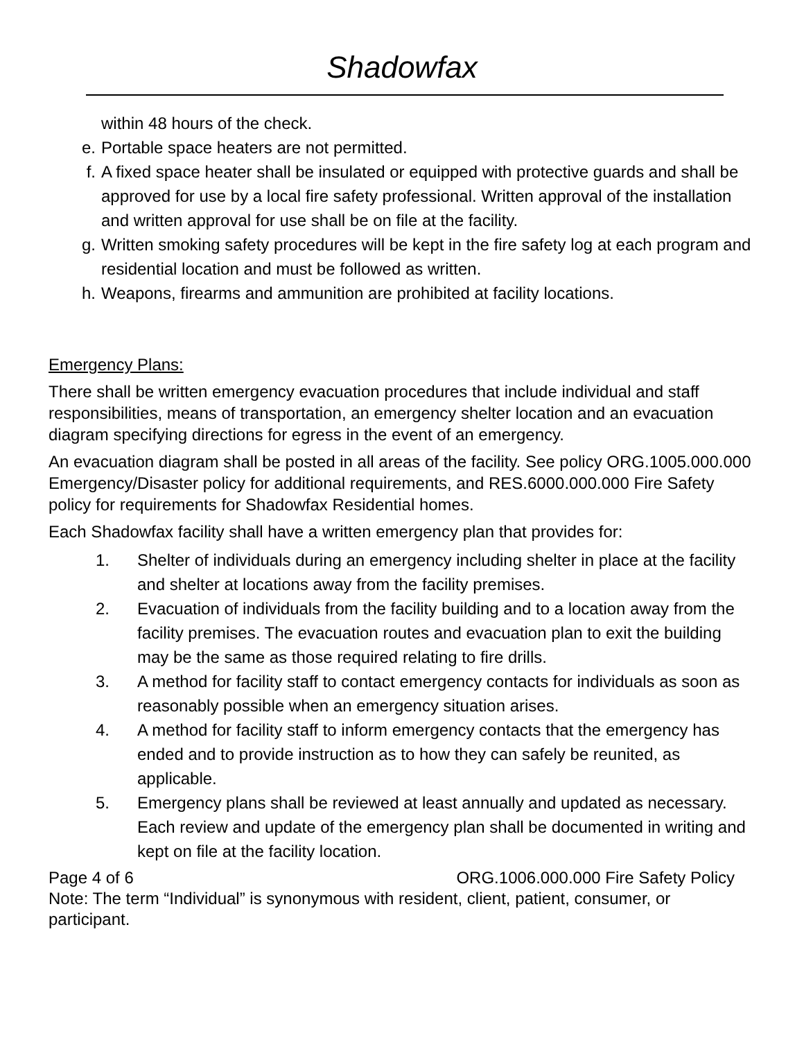Shadowfax
within 48 hours of the check.
e. Portable space heaters are not permitted.
f. A fixed space heater shall be insulated or equipped with protective guards and shall be approved for use by a local fire safety professional. Written approval of the installation and written approval for use shall be on file at the facility.
g. Written smoking safety procedures will be kept in the fire safety log at each program and residential location and must be followed as written.
h. Weapons, firearms and ammunition are prohibited at facility locations.
Emergency Plans:
There shall be written emergency evacuation procedures that include individual and staff responsibilities, means of transportation, an emergency shelter location and an evacuation diagram specifying directions for egress in the event of an emergency.
An evacuation diagram shall be posted in all areas of the facility. See policy ORG.1005.000.000 Emergency/Disaster policy for additional requirements, and RES.6000.000.000 Fire Safety policy for requirements for Shadowfax Residential homes.
Each Shadowfax facility shall have a written emergency plan that provides for:
1. Shelter of individuals during an emergency including shelter in place at the facility and shelter at locations away from the facility premises.
2. Evacuation of individuals from the facility building and to a location away from the facility premises. The evacuation routes and evacuation plan to exit the building may be the same as those required relating to fire drills.
3. A method for facility staff to contact emergency contacts for individuals as soon as reasonably possible when an emergency situation arises.
4. A method for facility staff to inform emergency contacts that the emergency has ended and to provide instruction as to how they can safely be reunited, as applicable.
5. Emergency plans shall be reviewed at least annually and updated as necessary. Each review and update of the emergency plan shall be documented in writing and kept on file at the facility location.
Page 4 of 6 ORG.1006.000.000 Fire Safety Policy
Note: The term “Individual” is synonymous with resident, client, patient, consumer, or participant.